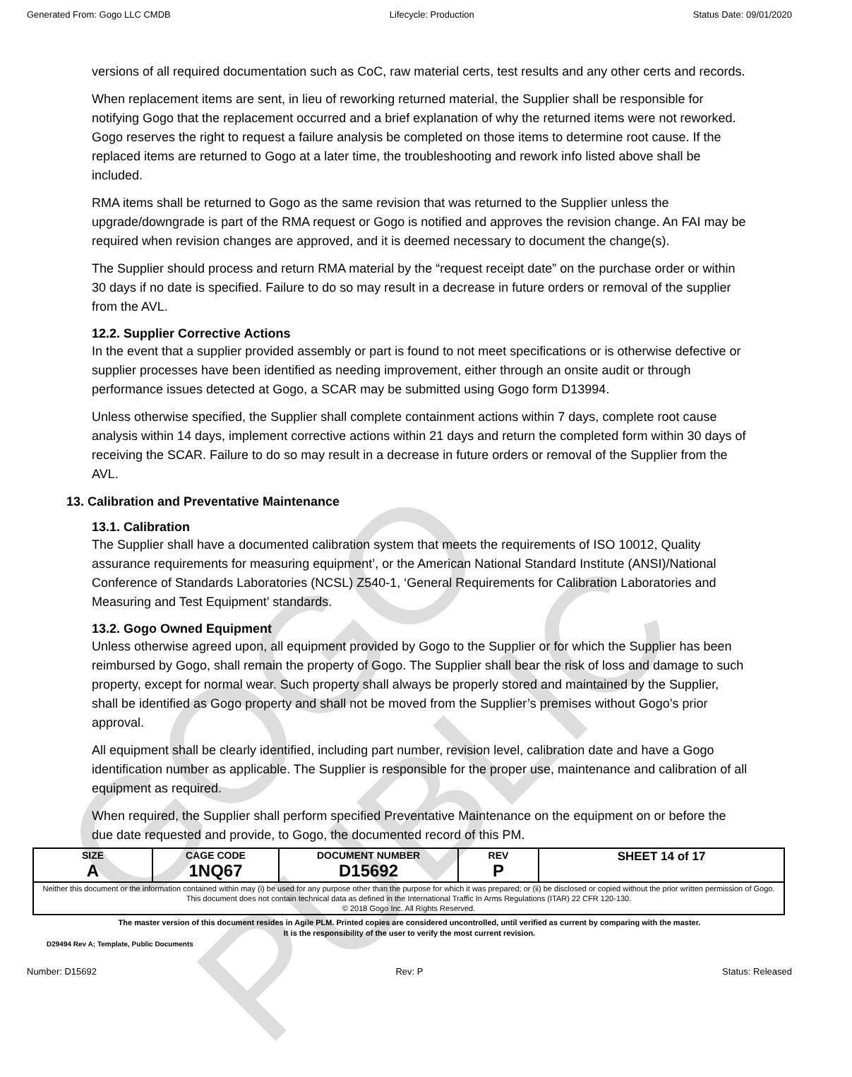GOGO PUBLIC
Generated From: Gogo LLC CMDB Lifecycle: Production Status Date: 09/01/2020
versions of all required documentation such as CoC, raw material certs, test results and any other certs and records.
When replacement items are sent, in lieu of reworking returned material, the Supplier shall be responsible for notifying Gogo that the replacement occurred and a brief explanation of why the returned items were not reworked. Gogo reserves the right to request a failure analysis be completed on those items to determine root cause. If the replaced items are returned to Gogo at a later time, the troubleshooting and rework info listed above shall be included.
RMA items shall be returned to Gogo as the same revision that was returned to the Supplier unless the upgrade/downgrade is part of the RMA request or Gogo is notified and approves the revision change. An FAI may be required when revision changes are approved, and it is deemed necessary to document the change(s).
The Supplier should process and return RMA material by the “request receipt date” on the purchase order or within 30 days if no date is specified. Failure to do so may result in a decrease in future orders or removal of the supplier from the AVL.
12.2. Supplier Corrective Actions
In the event that a supplier provided assembly or part is found to not meet specifications or is otherwise defective or supplier processes have been identified as needing improvement, either through an onsite audit or through performance issues detected at Gogo, a SCAR may be submitted using Gogo form D13994.
Unless otherwise specified, the Supplier shall complete containment actions within 7 days, complete root cause analysis within 14 days, implement corrective actions within 21 days and return the completed form within 30 days of receiving the SCAR. Failure to do so may result in a decrease in future orders or removal of the Supplier from the AVL.
13. Calibration and Preventative Maintenance
13.1. Calibration
The Supplier shall have a documented calibration system that meets the requirements of ISO 10012, Quality assurance requirements for measuring equipment’, or the American National Standard Institute (ANSI)/National Conference of Standards Laboratories (NCSL) Z540-1, ‘General Requirements for Calibration Laboratories and Measuring and Test Equipment’ standards.
13.2. Gogo Owned Equipment
Unless otherwise agreed upon, all equipment provided by Gogo to the Supplier or for which the Supplier has been reimbursed by Gogo, shall remain the property of Gogo. The Supplier shall bear the risk of loss and damage to such property, except for normal wear. Such property shall always be properly stored and maintained by the Supplier, shall be identified as Gogo property and shall not be moved from the Supplier’s premises without Gogo’s prior approval.
All equipment shall be clearly identified, including part number, revision level, calibration date and have a Gogo identification number as applicable. The Supplier is responsible for the proper use, maintenance and calibration of all equipment as required.
When required, the Supplier shall perform specified Preventative Maintenance on the equipment on or before the due date requested and provide, to Gogo, the documented record of this PM.
| SIZE A | CAGE CODE 1NQ67 | DOCUMENT NUMBER D15692 | REV P | SHEET 14 of 17 |
| Neither this document or the information contained within may (i) be used for any purpose other than the purpose for which it was prepared; or (ii) be disclosed or copied without the prior written permission of Gogo. This document does not contain technical data as defined in the International Traffic In Arms Regulations (ITAR) 22 CFR 120-130. © 2018 Gogo Inc. All Rights Reserved. | | | | |
The master version of this document resides in Agile PLM. Printed copies are considered uncontrolled, until verified as current by comparing with the master.
It is the responsibility of the user to verify the most current revision.
D29494 Rev A; Template, Public Documents
Number: D15692 Rev: P Status: Released